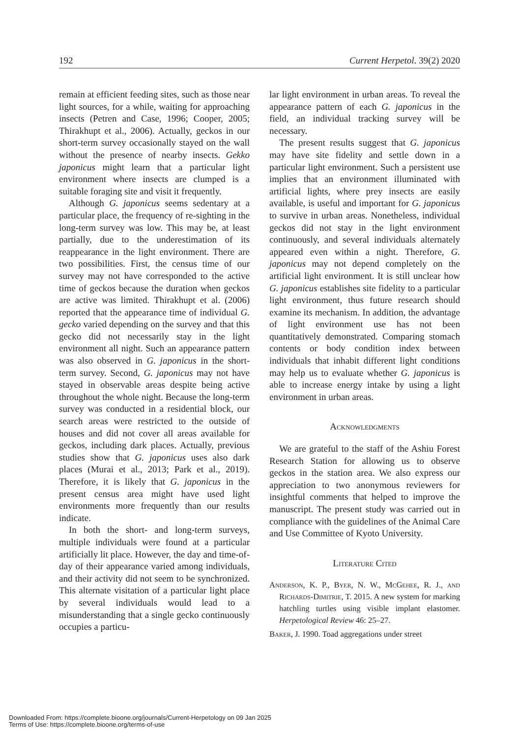192 Current Herpetol. 39(2) 2020
remain at efficient feeding sites, such as those near light sources, for a while, waiting for approaching insects (Petren and Case, 1996; Cooper, 2005; Thirakhupt et al., 2006). Actually, geckos in our short-term survey occasionally stayed on the wall without the presence of nearby insects. Gekko japonicus might learn that a particular light environment where insects are clumped is a suitable foraging site and visit it frequently.
Although G. japonicus seems sedentary at a particular place, the frequency of re-sighting in the long-term survey was low. This may be, at least partially, due to the underestimation of its reappearance in the light environment. There are two possibilities. First, the census time of our survey may not have corresponded to the active time of geckos because the duration when geckos are active was limited. Thirakhupt et al. (2006) reported that the appearance time of individual G. gecko varied depending on the survey and that this gecko did not necessarily stay in the light environment all night. Such an appearance pattern was also observed in G. japonicus in the short-term survey. Second, G. japonicus may not have stayed in observable areas despite being active throughout the whole night. Because the long-term survey was conducted in a residential block, our search areas were restricted to the outside of houses and did not cover all areas available for geckos, including dark places. Actually, previous studies show that G. japonicus uses also dark places (Murai et al., 2013; Park et al., 2019). Therefore, it is likely that G. japonicus in the present census area might have used light environments more frequently than our results indicate.
In both the short- and long-term surveys, multiple individuals were found at a particular artificially lit place. However, the day and time-of-day of their appearance varied among individuals, and their activity did not seem to be synchronized. This alternate visitation of a particular light place by several individuals would lead to a misunderstanding that a single gecko continuously occupies a particu-
lar light environment in urban areas. To reveal the appearance pattern of each G. japonicus in the field, an individual tracking survey will be necessary.
The present results suggest that G. japonicus may have site fidelity and settle down in a particular light environment. Such a persistent use implies that an environment illuminated with artificial lights, where prey insects are easily available, is useful and important for G. japonicus to survive in urban areas. Nonetheless, individual geckos did not stay in the light environment continuously, and several individuals alternately appeared even within a night. Therefore, G. japonicus may not depend completely on the artificial light environment. It is still unclear how G. japonicus establishes site fidelity to a particular light environment, thus future research should examine its mechanism. In addition, the advantage of light environment use has not been quantitatively demonstrated. Comparing stomach contents or body condition index between individuals that inhabit different light conditions may help us to evaluate whether G. japonicus is able to increase energy intake by using a light environment in urban areas.
Acknowledgments
We are grateful to the staff of the Ashiu Forest Research Station for allowing us to observe geckos in the station area. We also express our appreciation to two anonymous reviewers for insightful comments that helped to improve the manuscript. The present study was carried out in compliance with the guidelines of the Animal Care and Use Committee of Kyoto University.
Literature Cited
Anderson, K. P., Byer, N. W., McGehee, R. J., and Richards-Dimitrie, T. 2015. A new system for marking hatchling turtles using visible implant elastomer. Herpetological Review 46: 25–27.
Baker, J. 1990. Toad aggregations under street
Downloaded From: https://complete.bioone.org/journals/Current-Herpetology on 09 Jan 2025
Terms of Use: https://complete.bioone.org/terms-of-use